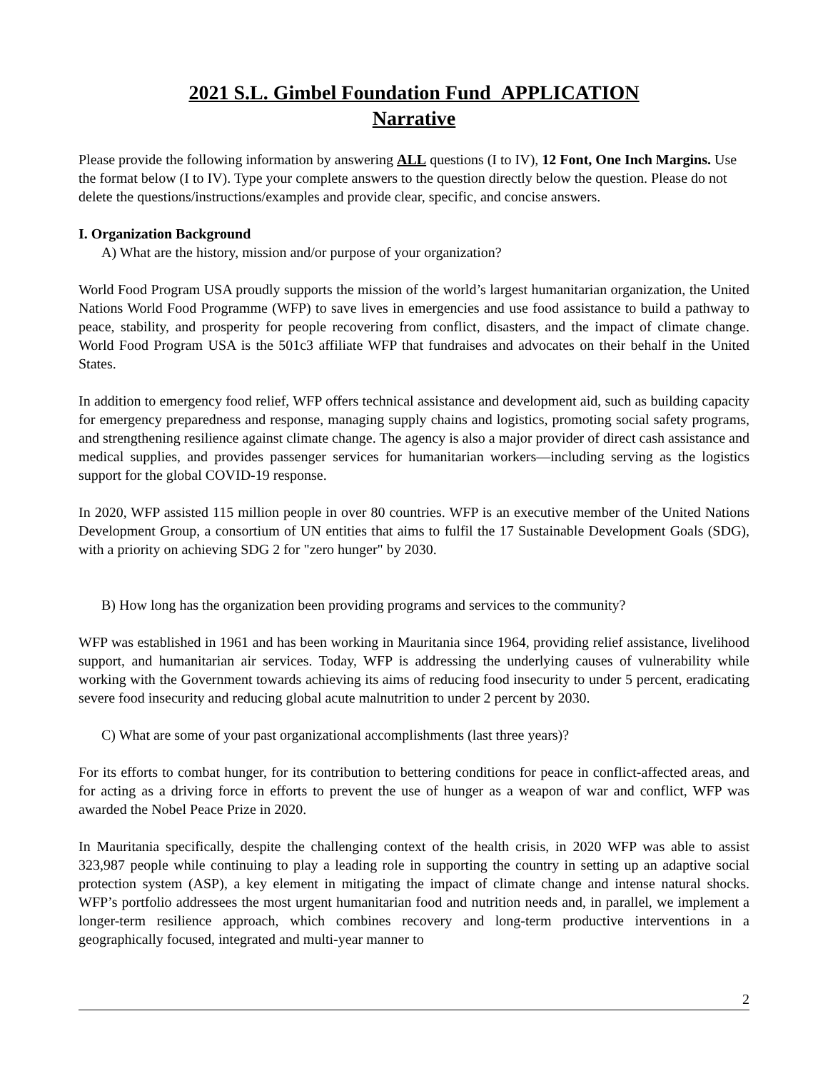2021 S.L. Gimbel Foundation Fund APPLICATION
Narrative
Please provide the following information by answering ALL questions (I to IV), 12 Font, One Inch Margins. Use the format below (I to IV). Type your complete answers to the question directly below the question. Please do not delete the questions/instructions/examples and provide clear, specific, and concise answers.
I. Organization Background
A) What are the history, mission and/or purpose of your organization?
World Food Program USA proudly supports the mission of the world’s largest humanitarian organization, the United Nations World Food Programme (WFP) to save lives in emergencies and use food assistance to build a pathway to peace, stability, and prosperity for people recovering from conflict, disasters, and the impact of climate change. World Food Program USA is the 501c3 affiliate WFP that fundraises and advocates on their behalf in the United States.
In addition to emergency food relief, WFP offers technical assistance and development aid, such as building capacity for emergency preparedness and response, managing supply chains and logistics, promoting social safety programs, and strengthening resilience against climate change. The agency is also a major provider of direct cash assistance and medical supplies, and provides passenger services for humanitarian workers—including serving as the logistics support for the global COVID-19 response.
In 2020, WFP assisted 115 million people in over 80 countries. WFP is an executive member of the United Nations Development Group, a consortium of UN entities that aims to fulfil the 17 Sustainable Development Goals (SDG), with a priority on achieving SDG 2 for "zero hunger" by 2030.
B) How long has the organization been providing programs and services to the community?
WFP was established in 1961 and has been working in Mauritania since 1964, providing relief assistance, livelihood support, and humanitarian air services. Today, WFP is addressing the underlying causes of vulnerability while working with the Government towards achieving its aims of reducing food insecurity to under 5 percent, eradicating severe food insecurity and reducing global acute malnutrition to under 2 percent by 2030.
C) What are some of your past organizational accomplishments (last three years)?
For its efforts to combat hunger, for its contribution to bettering conditions for peace in conflict-affected areas, and for acting as a driving force in efforts to prevent the use of hunger as a weapon of war and conflict, WFP was awarded the Nobel Peace Prize in 2020.
In Mauritania specifically, despite the challenging context of the health crisis, in 2020 WFP was able to assist 323,987 people while continuing to play a leading role in supporting the country in setting up an adaptive social protection system (ASP), a key element in mitigating the impact of climate change and intense natural shocks. WFP’s portfolio addressees the most urgent humanitarian food and nutrition needs and, in parallel, we implement a longer-term resilience approach, which combines recovery and long-term productive interventions in a geographically focused, integrated and multi-year manner to
2